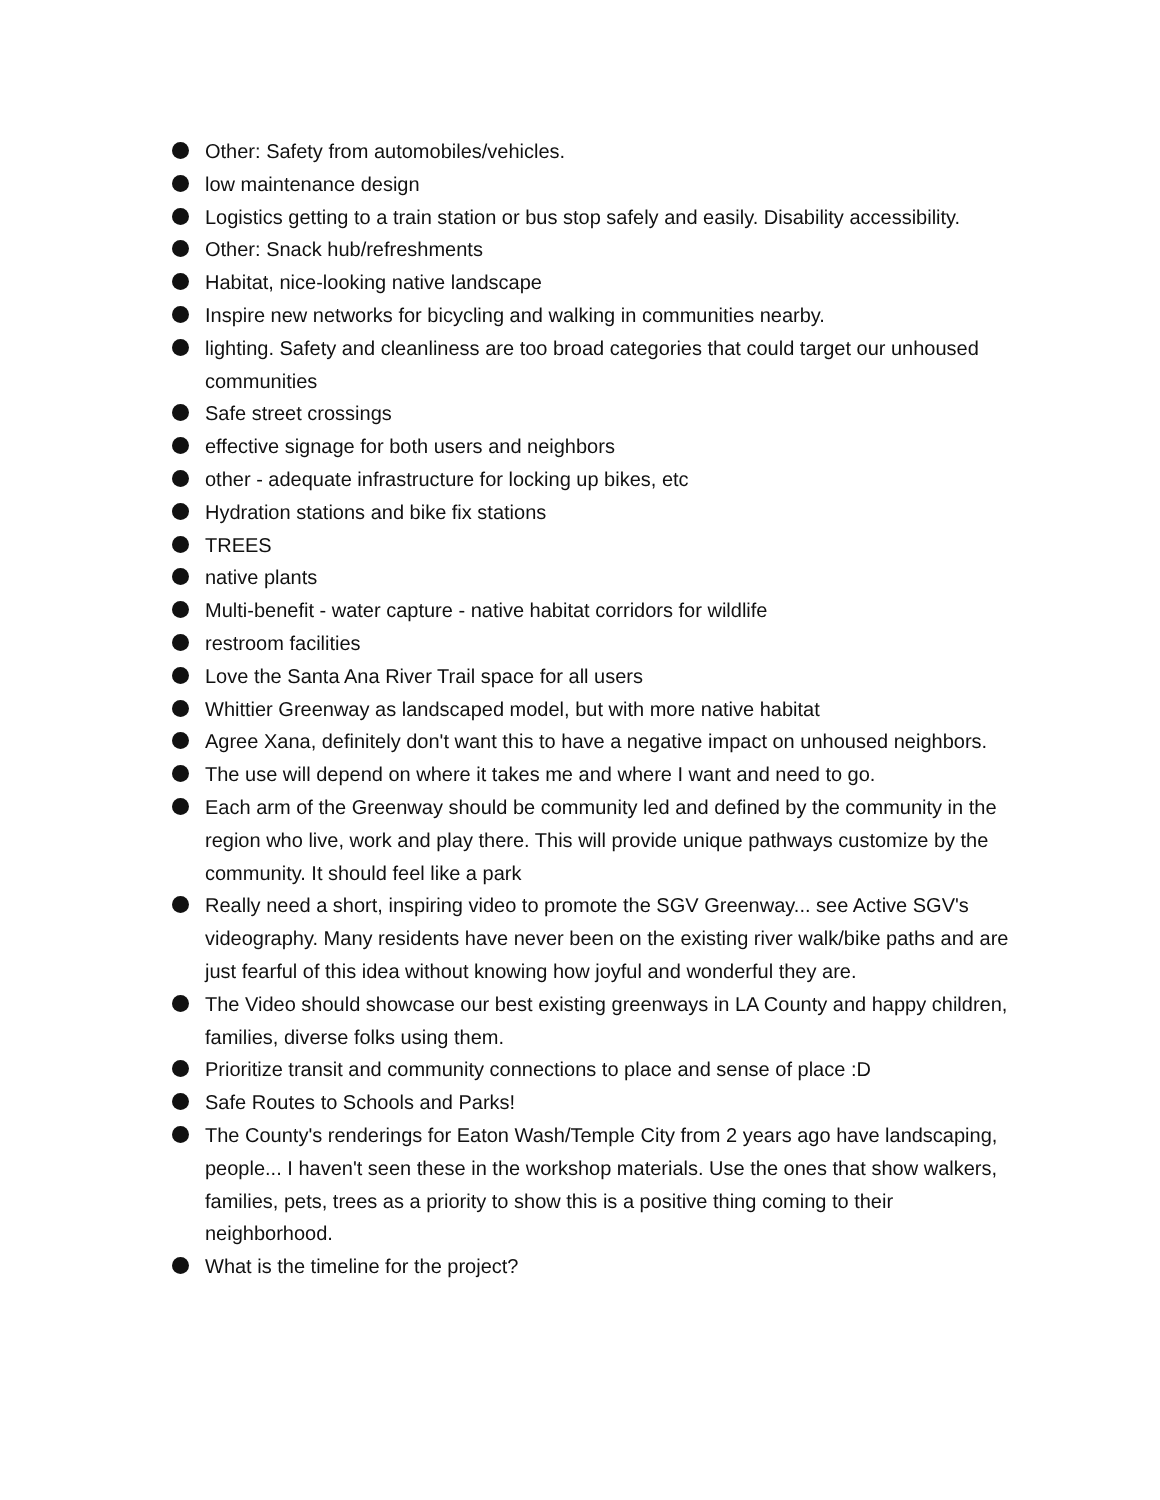Other: Safety from automobiles/vehicles.
low maintenance design
Logistics getting to a train station or bus stop safely and easily. Disability accessibility.
Other: Snack hub/refreshments
Habitat, nice-looking native landscape
Inspire new networks for bicycling and walking in communities nearby.
lighting. Safety and cleanliness are too broad categories that could target our unhoused communities
Safe street crossings
effective signage for both users and neighbors
other - adequate infrastructure for locking up bikes, etc
Hydration stations and bike fix stations
TREES
native plants
Multi-benefit - water capture - native habitat corridors for wildlife
restroom facilities
Love the Santa Ana River Trail space for all users
Whittier Greenway as landscaped model, but with more native habitat
Agree Xana, definitely don't want this to have a negative impact on unhoused neighbors.
The use will depend on where it takes me and where I want and need to go.
Each arm of the Greenway should be community led and defined by the community in the region who live, work and play there. This will provide unique pathways customize by the community. It should feel like a park
Really need a short, inspiring video to promote the SGV Greenway... see Active SGV's videography. Many residents have never been on the existing river walk/bike paths and are just fearful of this idea without knowing how joyful and wonderful they are.
The Video should showcase our best existing greenways in LA County and happy children, families, diverse folks using them.
Prioritize transit and community connections to place and sense of place :D
Safe Routes to Schools and Parks!
The County's renderings for Eaton Wash/Temple City from 2 years ago have landscaping, people... I haven't seen these in the workshop materials. Use the ones that show walkers, families, pets, trees as a priority to show this is a positive thing coming to their neighborhood.
What is the timeline for the project?